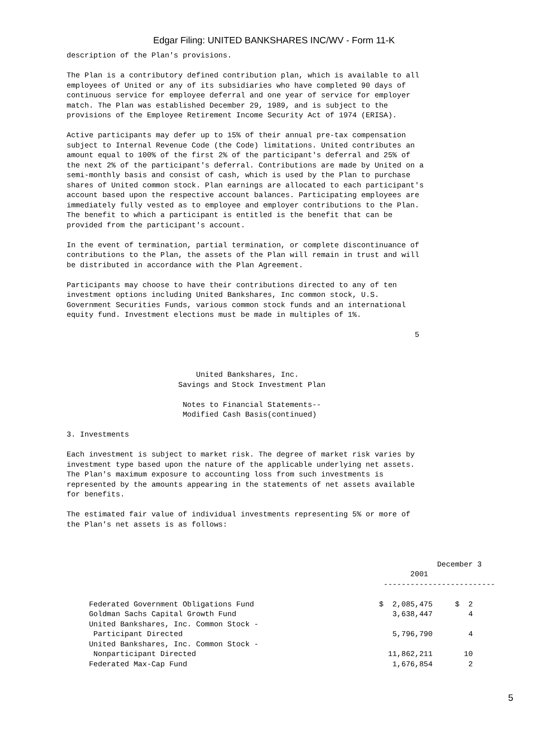Edgar Filing: UNITED BANKSHARES INC/WV - Form 11-K
description of the Plan's provisions.

The Plan is a contributory defined contribution plan, which is available to all
employees of United or any of its subsidiaries who have completed 90 days of
continuous service for employee deferral and one year of service for employer
match. The Plan was established December 29, 1989, and is subject to the
provisions of the Employee Retirement Income Security Act of 1974 (ERISA).

Active participants may defer up to 15% of their annual pre-tax compensation
subject to Internal Revenue Code (the Code) limitations. United contributes an
amount equal to 100% of the first 2% of the participant's deferral and 25% of
the next 2% of the participant's deferral. Contributions are made by United on a
semi-monthly basis and consist of cash, which is used by the Plan to purchase
shares of United common stock. Plan earnings are allocated to each participant's
account based upon the respective account balances. Participating employees are
immediately fully vested as to employee and employer contributions to the Plan.
The benefit to which a participant is entitled is the benefit that can be
provided from the participant's account.

In the event of termination, partial termination, or complete discontinuance of
contributions to the Plan, the assets of the Plan will remain in trust and will
be distributed in accordance with the Plan Agreement.

Participants may choose to have their contributions directed to any of ten
investment options including United Bankshares, Inc common stock, U.S.
Government Securities Funds, various common stock funds and an international
equity fund. Investment elections must be made in multiples of 1%.

                                                                              5



                             United Bankshares, Inc.
                         Savings and Stock Investment Plan

                          Notes to Financial Statements--
                          Modified Cash Basis(continued)

3. Investments

Each investment is subject to market risk. The degree of market risk varies by
investment type based upon the nature of the applicable underlying net assets.
The Plan's maximum exposure to accounting loss from such investments is
represented by the amounts appearing in the statements of net assets available
for benefits.

The estimated fair value of individual investments representing 5% or more of
the Plan's net assets is as follows:



                                                                                   December 3
                                                                             2001
                                                                       -------------------------

     Federated Government Obligations Fund                            $  2,085,475     $  2
     Goldman Sachs Capital Growth Fund                                   3,638,447        4
     United Bankshares, Inc. Common Stock -
      Participant Directed                                               5,796,790        4
     United Bankshares, Inc. Common Stock -
      Nonparticipant Directed                                           11,862,211       10
     Federated Max-Cap Fund                                              1,676,854        2
5